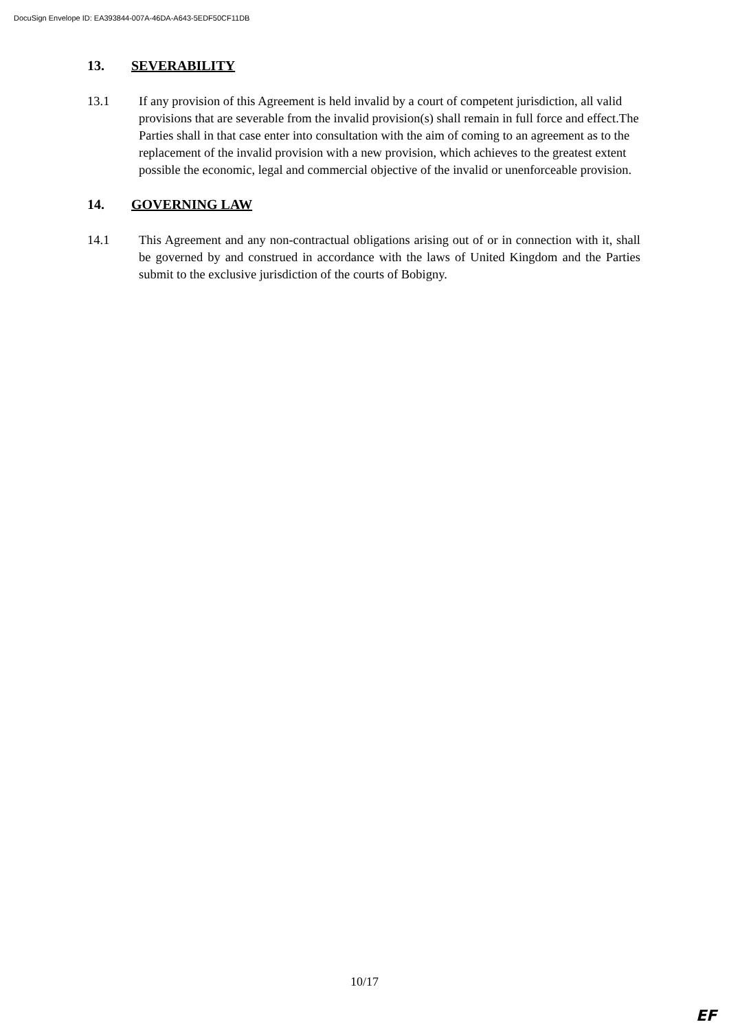DocuSign Envelope ID: EA393844-007A-46DA-A643-5EDF50CF11DB
13. SEVERABILITY
13.1 If any provision of this Agreement is held invalid by a court of competent jurisdiction, all valid provisions that are severable from the invalid provision(s) shall remain in full force and effect.The Parties shall in that case enter into consultation with the aim of coming to an agreement as to the replacement of the invalid provision with a new provision, which achieves to the greatest extent possible the economic, legal and commercial objective of the invalid or unenforceable provision.
14. GOVERNING LAW
14.1 This Agreement and any non-contractual obligations arising out of or in connection with it, shall be governed by and construed in accordance with the laws of United Kingdom and the Parties submit to the exclusive jurisdiction of the courts of Bobigny.
10/17
EF